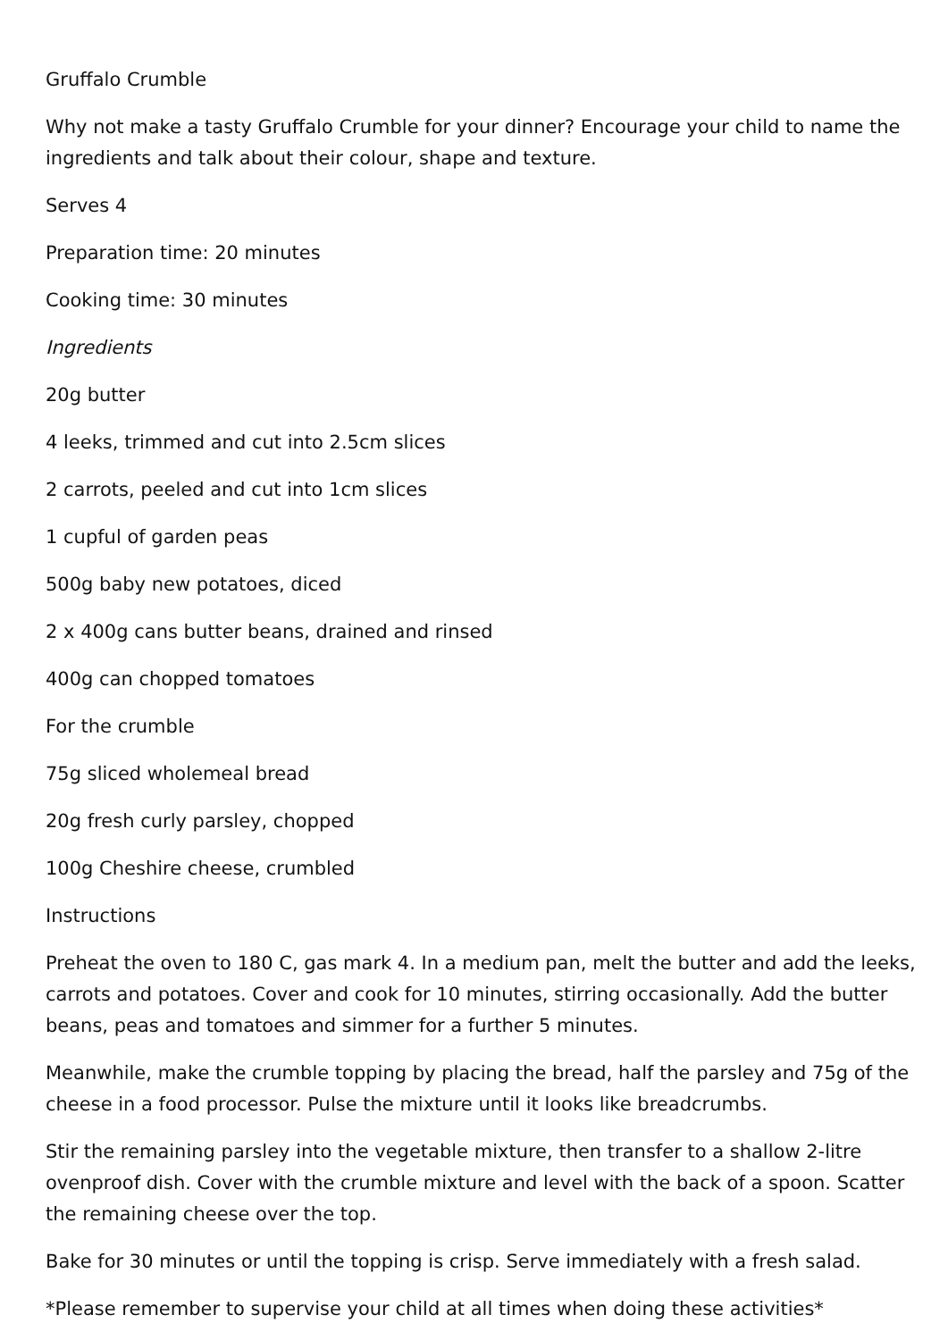Gruffalo Crumble
Why not make a tasty Gruffalo Crumble for your dinner? Encourage your child to name the ingredients and talk about their colour, shape and texture.
Serves 4
Preparation time: 20 minutes
Cooking time: 30 minutes
Ingredients
20g butter
4 leeks, trimmed and cut into 2.5cm slices
2 carrots, peeled and cut into 1cm slices
1 cupful of garden peas
500g baby new potatoes, diced
2 x 400g cans butter beans, drained and rinsed
400g can chopped tomatoes
For the crumble
75g sliced wholemeal bread
20g fresh curly parsley, chopped
100g Cheshire cheese, crumbled
Instructions
Preheat the oven to 180 C, gas mark 4. In a medium pan, melt the butter and add the leeks, carrots and potatoes. Cover and cook for 10 minutes, stirring occasionally. Add the butter beans, peas and tomatoes and simmer for a further 5 minutes.
Meanwhile, make the crumble topping by placing the bread, half the parsley and 75g of the cheese in a food processor. Pulse the mixture until it looks like breadcrumbs.
Stir the remaining parsley into the vegetable mixture, then transfer to a shallow 2-litre ovenproof dish. Cover with the crumble mixture and level with the back of a spoon. Scatter the remaining cheese over the top.
Bake for 30 minutes or until the topping is crisp. Serve immediately with a fresh salad.
*Please remember to supervise your child at all times when doing these activities*